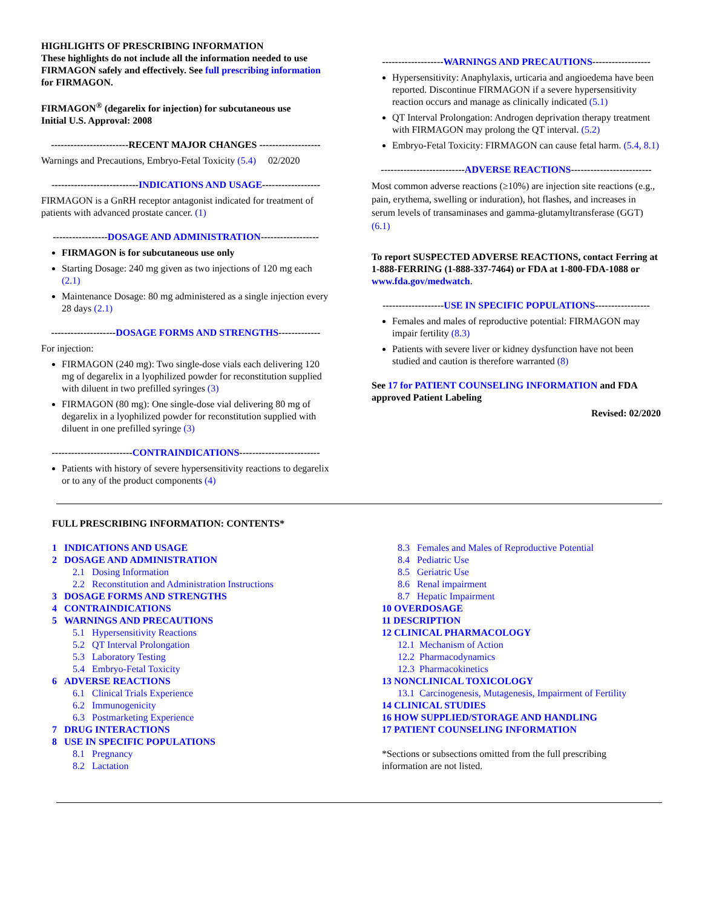HIGHLIGHTS OF PRESCRIBING INFORMATION
These highlights do not include all the information needed to use FIRMAGON safely and effectively. See full prescribing information for FIRMAGON.
FIRMAGON<sup>®</sup> (degarelix for injection) for subcutaneous use
Initial U.S. Approval: 2008
------------------------RECENT MAJOR CHANGES -------------------
Warnings and Precautions, Embryo-Fetal Toxicity (5.4) 02/2020
---------------------------INDICATIONS AND USAGE------------------
FIRMAGON is a GnRH receptor antagonist indicated for treatment of patients with advanced prostate cancer. (1)
-----------------DOSAGE AND ADMINISTRATION------------------
FIRMAGON is for subcutaneous use only
Starting Dosage: 240 mg given as two injections of 120 mg each (2.1)
Maintenance Dosage: 80 mg administered as a single injection every 28 days (2.1)
--------------------DOSAGE FORMS AND STRENGTHS-------------
For injection:
FIRMAGON (240 mg): Two single-dose vials each delivering 120 mg of degarelix in a lyophilized powder for reconstitution supplied with diluent in two prefilled syringes (3)
FIRMAGON (80 mg): One single-dose vial delivering 80 mg of degarelix in a lyophilized powder for reconstitution supplied with diluent in one prefilled syringe (3)
-------------------------CONTRAINDICATIONS-------------------------
Patients with history of severe hypersensitivity reactions to degarelix or to any of the product components (4)
-------------------WARNINGS AND PRECAUTIONS------------------
Hypersensitivity: Anaphylaxis, urticaria and angioedema have been reported. Discontinue FIRMAGON if a severe hypersensitivity reaction occurs and manage as clinically indicated (5.1)
QT Interval Prolongation: Androgen deprivation therapy treatment with FIRMAGON may prolong the QT interval. (5.2)
Embryo-Fetal Toxicity: FIRMAGON can cause fetal harm. (5.4, 8.1)
--------------------------ADVERSE REACTIONS-------------------------
Most common adverse reactions (≥10%) are injection site reactions (e.g., pain, erythema, swelling or induration), hot flashes, and increases in serum levels of transaminases and gamma-glutamyltransferase (GGT) (6.1)
To report SUSPECTED ADVERSE REACTIONS, contact Ferring at 1-888-FERRING (1-888-337-7464) or FDA at 1-800-FDA-1088 or www.fda.gov/medwatch.
-------------------USE IN SPECIFIC POPULATIONS-----------------
Females and males of reproductive potential: FIRMAGON may impair fertility (8.3)
Patients with severe liver or kidney dysfunction have not been studied and caution is therefore warranted (8)
See 17 for PATIENT COUNSELING INFORMATION and FDA approved Patient Labeling
Revised: 02/2020
FULL PRESCRIBING INFORMATION: CONTENTS*
1 INDICATIONS AND USAGE
2 DOSAGE AND ADMINISTRATION
2.1 Dosing Information
2.2 Reconstitution and Administration Instructions
3 DOSAGE FORMS AND STRENGTHS
4 CONTRAINDICATIONS
5 WARNINGS AND PRECAUTIONS
5.1 Hypersensitivity Reactions
5.2 QT Interval Prolongation
5.3 Laboratory Testing
5.4 Embryo-Fetal Toxicity
6 ADVERSE REACTIONS
6.1 Clinical Trials Experience
6.2 Immunogenicity
6.3 Postmarketing Experience
7 DRUG INTERACTIONS
8 USE IN SPECIFIC POPULATIONS
8.1 Pregnancy
8.2 Lactation
8.3 Females and Males of Reproductive Potential
8.4 Pediatric Use
8.5 Geriatric Use
8.6 Renal impairment
8.7 Hepatic Impairment
10 OVERDOSAGE
11 DESCRIPTION
12 CLINICAL PHARMACOLOGY
12.1 Mechanism of Action
12.2 Pharmacodynamics
12.3 Pharmacokinetics
13 NONCLINICAL TOXICOLOGY
13.1 Carcinogenesis, Mutagenesis, Impairment of Fertility
14 CLINICAL STUDIES
16 HOW SUPPLIED/STORAGE AND HANDLING
17 PATIENT COUNSELING INFORMATION
*Sections or subsections omitted from the full prescribing information are not listed.